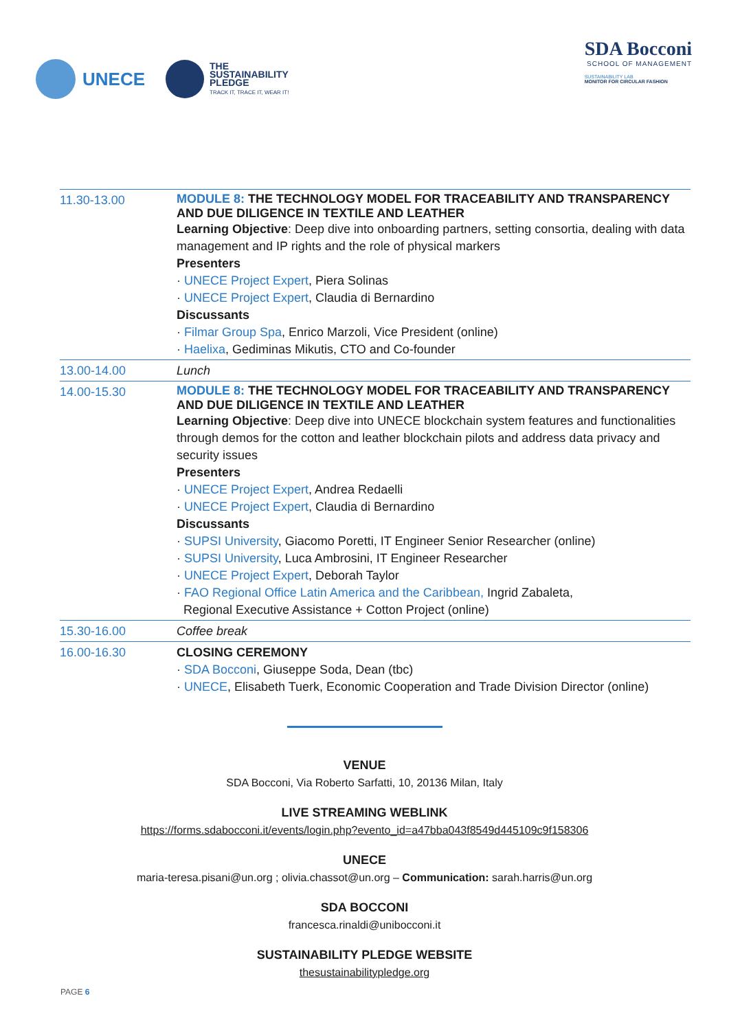UNECE
THE
SUSTAINABILITY
PLEDGE
TRACK IT, TRACE IT, WEAR IT!
SDA Bocconi
SCHOOL OF MANAGEMENT
SUSTAINABILITY LAB
MONITOR FOR CIRCULAR FASHION
| 11.30-13.00 | MODULE 8: THE TECHNOLOGY MODEL FOR TRACEABILITY AND TRANSPARENCY AND DUE DILIGENCE IN TEXTILE AND LEATHER Learning Objective : Deep dive into onboarding partners, setting consortia, dealing with data management and IP rights and the role of physical markers Presenters · UNECE Project Expert , Piera Solinas · UNECE Project Expert , Claudia di Bernardino Discussants · Filmar Group Spa , Enrico Marzoli, Vice President (online) · Haelixa , Gediminas Mikutis, CTO and Co-founder |
| 13.00-14.00 | Lunch |
| 14.00-15.30 | MODULE 8: THE TECHNOLOGY MODEL FOR TRACEABILITY AND TRANSPARENCY AND DUE DILIGENCE IN TEXTILE AND LEATHER Learning Objective : Deep dive into UNECE blockchain system features and functionalities through demos for the cotton and leather blockchain pilots and address data privacy and security issues Presenters · UNECE Project Expert , Andrea Redaelli · UNECE Project Expert , Claudia di Bernardino Discussants · SUPSI University , Giacomo Poretti, IT Engineer Senior Researcher (online) · SUPSI University , Luca Ambrosini, IT Engineer Researcher · UNECE Project Expert , Deborah Taylor · FAO Regional Office Latin America and the Caribbean, Ingrid Zabaleta, Regional Executive Assistance + Cotton Project (online) |
| 15.30-16.00 | Coffee break |
| 16.00-16.30 | CLOSING CEREMONY · SDA Bocconi , Giuseppe Soda, Dean (tbc) · UNECE , Elisabeth Tuerk, Economic Cooperation and Trade Division Director (online) |
VENUE
SDA Bocconi, Via Roberto Sarfatti, 10, 20136 Milan, Italy
LIVE STREAMING WEBLINK
https://forms.sdabocconi.it/events/login.php?evento_id=a47bba043f8549d445109c9f158306
UNECE
maria-teresa.pisani@un.org ; olivia.chassot@un.org – Communication: sarah.harris@un.org
SDA BOCCONI
francesca.rinaldi@unibocconi.it
SUSTAINABILITY PLEDGE WEBSITE
thesustainabilitypledge.org
PAGE 6